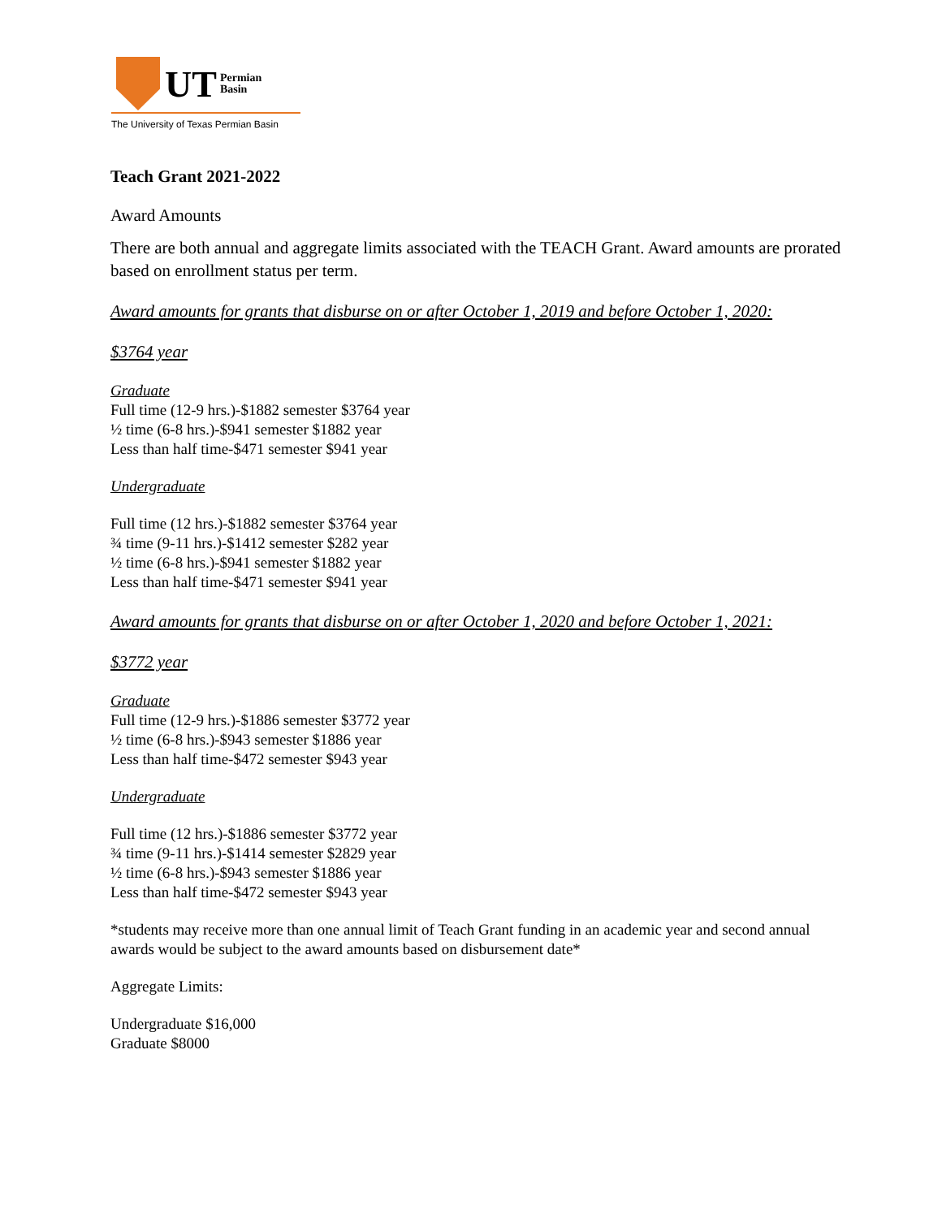UT
Permian
Basin
The University of Texas Permian Basin
Teach Grant 2021-2022
Award Amounts
There are both annual and aggregate limits associated with the TEACH Grant. Award amounts are prorated based on enrollment status per term.
Award amounts for grants that disburse on or after October 1, 2019 and before October 1, 2020:
$3764 year
Graduate
Full time (12-9 hrs.)-$1882 semester $3764 year
½ time (6-8 hrs.)-$941 semester $1882 year
Less than half time-$471 semester $941 year
Undergraduate
Full time (12 hrs.)-$1882 semester $3764 year
¾ time (9-11 hrs.)-$1412 semester $282 year
½ time (6-8 hrs.)-$941 semester $1882 year
Less than half time-$471 semester $941 year
Award amounts for grants that disburse on or after October 1, 2020 and before October 1, 2021:
$3772 year
Graduate
Full time (12-9 hrs.)-$1886 semester $3772 year
½ time (6-8 hrs.)-$943 semester $1886 year
Less than half time-$472 semester $943 year
Undergraduate
Full time (12 hrs.)-$1886 semester $3772 year
¾ time (9-11 hrs.)-$1414 semester $2829 year
½ time (6-8 hrs.)-$943 semester $1886 year
Less than half time-$472 semester $943 year
*students may receive more than one annual limit of Teach Grant funding in an academic year and second annual awards would be subject to the award amounts based on disbursement date*
Aggregate Limits:
Undergraduate $16,000
Graduate $8000